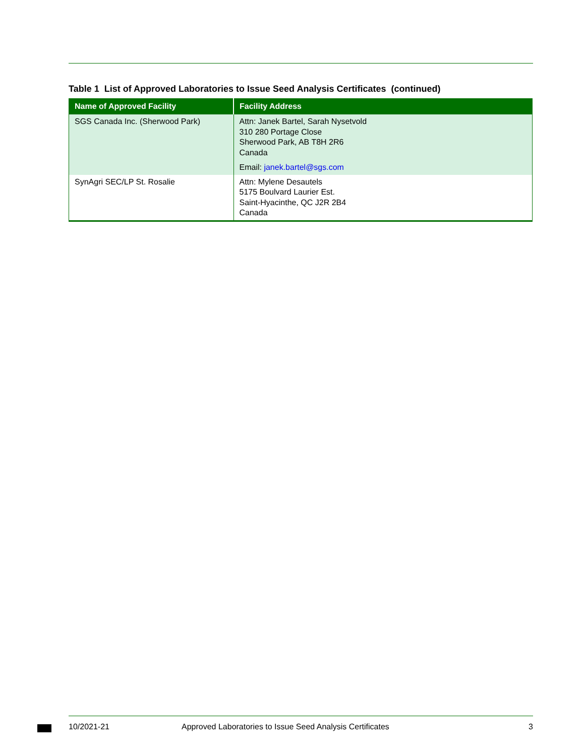Table 1 List of Approved Laboratories to Issue Seed Analysis Certificates (continued)
| Name of Approved Facility | Facility Address |
| --- | --- |
| SGS Canada Inc. (Sherwood Park) | Attn: Janek Bartel, Sarah Nysetvold 310 280 Portage Close Sherwood Park, AB T8H 2R6 Canada Email: janek.bartel@sgs.com |
| SynAgri SEC/LP St. Rosalie | Attn: Mylene Desautels 5175 Boulvard Laurier Est. Saint-Hyacinthe, QC J2R 2B4 Canada |
10/2021-21 Approved Laboratories to Issue Seed Analysis Certificates 3